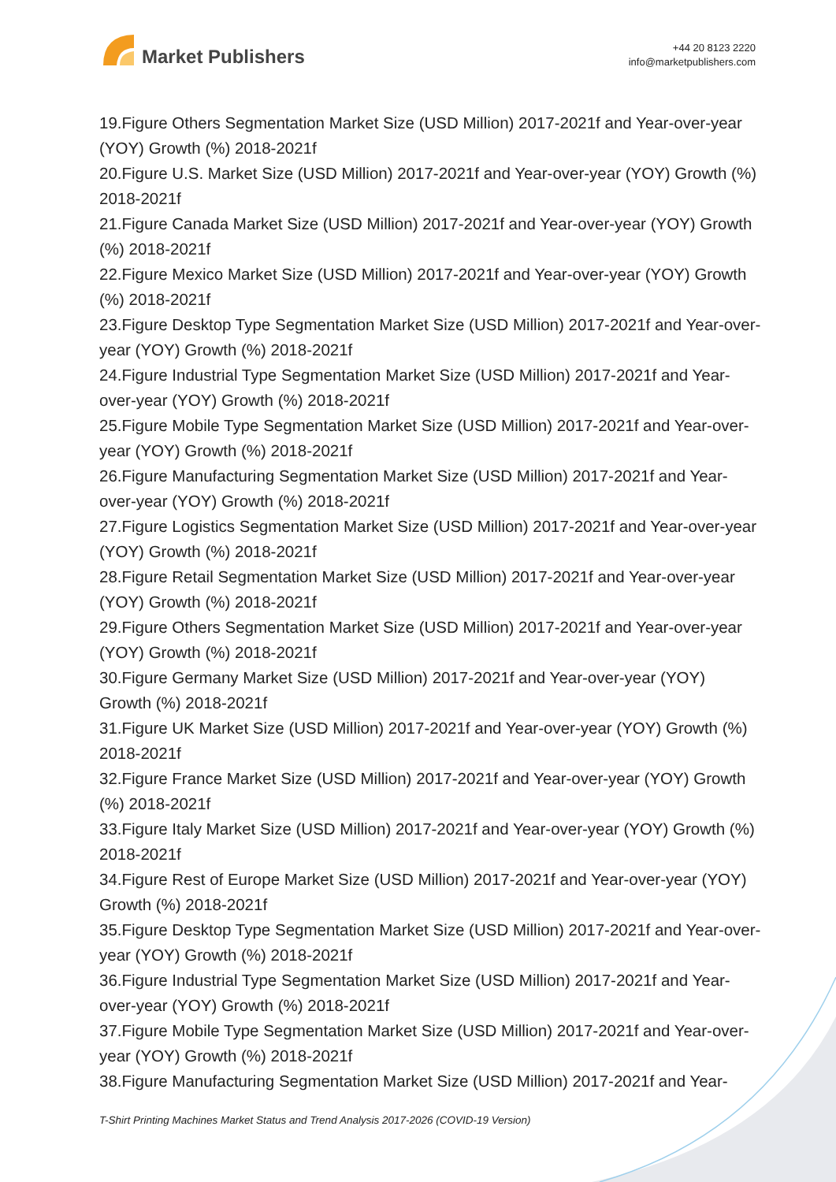Market Publishers
+44 20 8123 2220
info@marketpublishers.com
19.Figure Others Segmentation Market Size (USD Million) 2017-2021f and Year-over-year (YOY) Growth (%) 2018-2021f
20.Figure U.S. Market Size (USD Million) 2017-2021f and Year-over-year (YOY) Growth (%) 2018-2021f
21.Figure Canada Market Size (USD Million) 2017-2021f and Year-over-year (YOY) Growth (%) 2018-2021f
22.Figure Mexico Market Size (USD Million) 2017-2021f and Year-over-year (YOY) Growth (%) 2018-2021f
23.Figure Desktop Type Segmentation Market Size (USD Million) 2017-2021f and Year-over-year (YOY) Growth (%) 2018-2021f
24.Figure Industrial Type Segmentation Market Size (USD Million) 2017-2021f and Year-over-year (YOY) Growth (%) 2018-2021f
25.Figure Mobile Type Segmentation Market Size (USD Million) 2017-2021f and Year-over-year (YOY) Growth (%) 2018-2021f
26.Figure Manufacturing Segmentation Market Size (USD Million) 2017-2021f and Year-over-year (YOY) Growth (%) 2018-2021f
27.Figure Logistics Segmentation Market Size (USD Million) 2017-2021f and Year-over-year (YOY) Growth (%) 2018-2021f
28.Figure Retail Segmentation Market Size (USD Million) 2017-2021f and Year-over-year (YOY) Growth (%) 2018-2021f
29.Figure Others Segmentation Market Size (USD Million) 2017-2021f and Year-over-year (YOY) Growth (%) 2018-2021f
30.Figure Germany Market Size (USD Million) 2017-2021f and Year-over-year (YOY) Growth (%) 2018-2021f
31.Figure UK Market Size (USD Million) 2017-2021f and Year-over-year (YOY) Growth (%) 2018-2021f
32.Figure France Market Size (USD Million) 2017-2021f and Year-over-year (YOY) Growth (%) 2018-2021f
33.Figure Italy Market Size (USD Million) 2017-2021f and Year-over-year (YOY) Growth (%) 2018-2021f
34.Figure Rest of Europe Market Size (USD Million) 2017-2021f and Year-over-year (YOY) Growth (%) 2018-2021f
35.Figure Desktop Type Segmentation Market Size (USD Million) 2017-2021f and Year-over-year (YOY) Growth (%) 2018-2021f
36.Figure Industrial Type Segmentation Market Size (USD Million) 2017-2021f and Year-over-year (YOY) Growth (%) 2018-2021f
37.Figure Mobile Type Segmentation Market Size (USD Million) 2017-2021f and Year-over-year (YOY) Growth (%) 2018-2021f
38.Figure Manufacturing Segmentation Market Size (USD Million) 2017-2021f and Year-
T-Shirt Printing Machines Market Status and Trend Analysis 2017-2026 (COVID-19 Version)